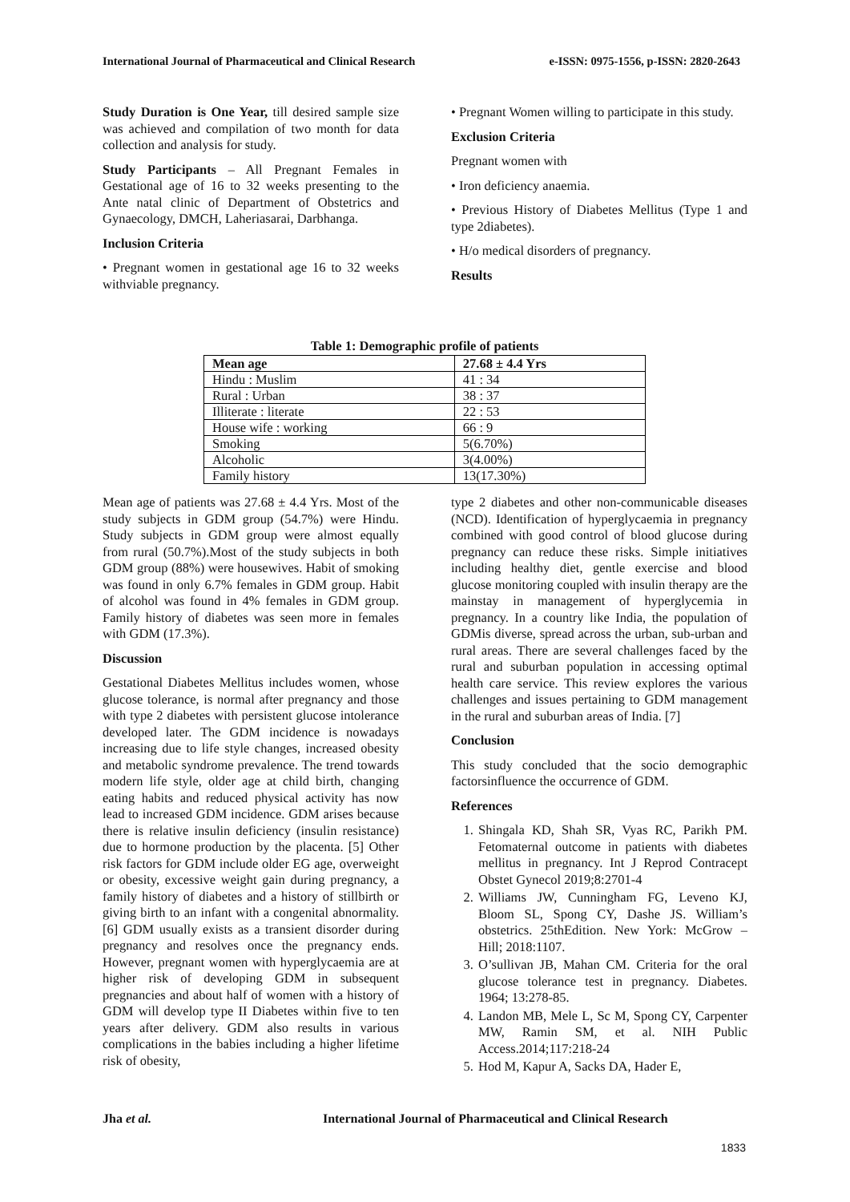International Journal of Pharmaceutical and Clinical Research e-ISSN: 0975-1556, p-ISSN: 2820-2643
Study Duration is One Year, till desired sample size was achieved and compilation of two month for data collection and analysis for study.
Study Participants – All Pregnant Females in Gestational age of 16 to 32 weeks presenting to the Ante natal clinic of Department of Obstetrics and Gynaecology, DMCH, Laheriasarai, Darbhanga.
Inclusion Criteria
• Pregnant women in gestational age 16 to 32 weeks withviable pregnancy.
• Pregnant Women willing to participate in this study.
Exclusion Criteria
Pregnant women with
• Iron deficiency anaemia.
• Previous History of Diabetes Mellitus (Type 1 and type 2diabetes).
• H/o medical disorders of pregnancy.
Results
Table 1: Demographic profile of patients
| Mean age | 27.68 ± 4.4 Yrs |
| --- | --- |
| Hindu : Muslim | 41 : 34 |
| Rural : Urban | 38 : 37 |
| Illiterate : literate | 22 : 53 |
| House wife : working | 66 : 9 |
| Smoking | 5(6.70%) |
| Alcoholic | 3(4.00%) |
| Family history | 13(17.30%) |
Mean age of patients was 27.68 ± 4.4 Yrs. Most of the study subjects in GDM group (54.7%) were Hindu. Study subjects in GDM group were almost equally from rural (50.7%).Most of the study subjects in both GDM group (88%) were housewives. Habit of smoking was found in only 6.7% females in GDM group. Habit of alcohol was found in 4% females in GDM group. Family history of diabetes was seen more in females with GDM (17.3%).
Discussion
Gestational Diabetes Mellitus includes women, whose glucose tolerance, is normal after pregnancy and those with type 2 diabetes with persistent glucose intolerance developed later. The GDM incidence is nowadays increasing due to life style changes, increased obesity and metabolic syndrome prevalence. The trend towards modern life style, older age at child birth, changing eating habits and reduced physical activity has now lead to increased GDM incidence. GDM arises because there is relative insulin deficiency (insulin resistance) due to hormone production by the placenta. [5] Other risk factors for GDM include older EG age, overweight or obesity, excessive weight gain during pregnancy, a family history of diabetes and a history of stillbirth or giving birth to an infant with a congenital abnormality. [6] GDM usually exists as a transient disorder during pregnancy and resolves once the pregnancy ends. However, pregnant women with hyperglycaemia are at higher risk of developing GDM in subsequent pregnancies and about half of women with a history of GDM will develop type II Diabetes within five to ten years after delivery. GDM also results in various complications in the babies including a higher lifetime risk of obesity,
type 2 diabetes and other non-communicable diseases (NCD). Identification of hyperglycaemia in pregnancy combined with good control of blood glucose during pregnancy can reduce these risks. Simple initiatives including healthy diet, gentle exercise and blood glucose monitoring coupled with insulin therapy are the mainstay in management of hyperglycemia in pregnancy. In a country like India, the population of GDMis diverse, spread across the urban, sub-urban and rural areas. There are several challenges faced by the rural and suburban population in accessing optimal health care service. This review explores the various challenges and issues pertaining to GDM management in the rural and suburban areas of India. [7]
Conclusion
This study concluded that the socio demographic factorsinfluence the occurrence of GDM.
References
1. Shingala KD, Shah SR, Vyas RC, Parikh PM. Fetomaternal outcome in patients with diabetes mellitus in pregnancy. Int J Reprod Contracept Obstet Gynecol 2019;8:2701-4
2. Williams JW, Cunningham FG, Leveno KJ, Bloom SL, Spong CY, Dashe JS. William’s obstetrics. 25thEdition. New York: McGrow – Hill; 2018:1107.
3. O’sullivan JB, Mahan CM. Criteria for the oral glucose tolerance test in pregnancy. Diabetes. 1964; 13:278-85.
4. Landon MB, Mele L, Sc M, Spong CY, Carpenter MW, Ramin SM, et al. NIH Public Access.2014;117:218-24
5. Hod M, Kapur A, Sacks DA, Hader E,
Jha et al. International Journal of Pharmaceutical and Clinical Research
1833